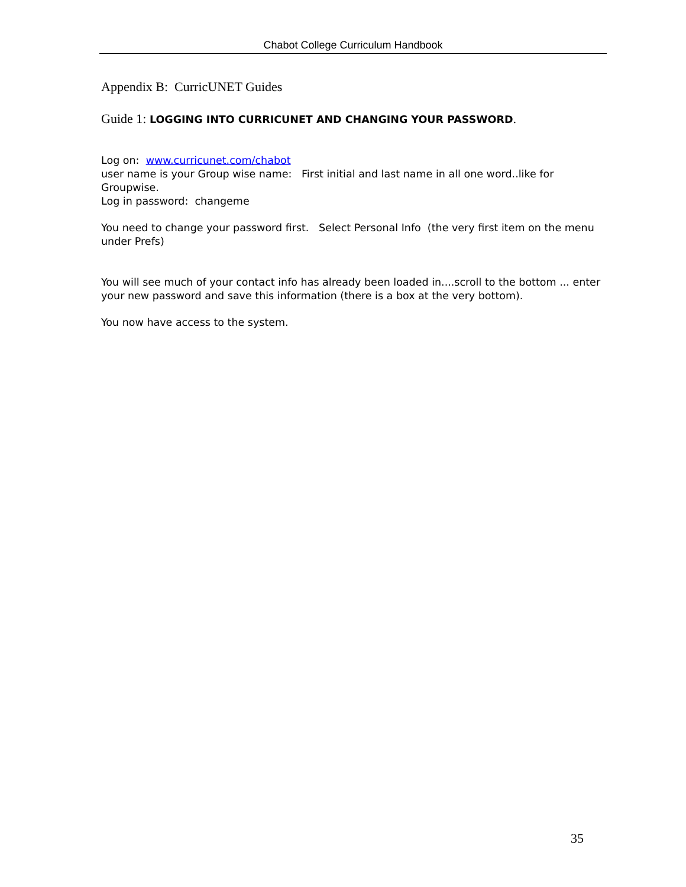Chabot College Curriculum Handbook
Appendix B: CurricUNET Guides
Guide 1: LOGGING INTO CURRICUNET AND CHANGING YOUR PASSWORD.
Log on: www.curricunet.com/chabot
user name is your Group wise name: First initial and last name in all one word..like for Groupwise.
Log in password: changeme
You need to change your password first. Select Personal Info (the very first item on the menu under Prefs)
You will see much of your contact info has already been loaded in....scroll to the bottom ... enter your new password and save this information (there is a box at the very bottom).
You now have access to the system.
35